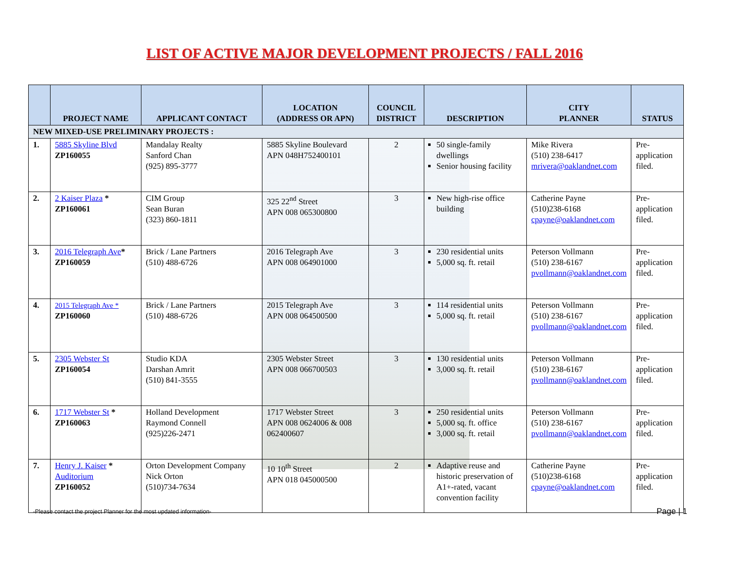LIST OF ACTIVE MAJOR DEVELOPMENT PROJECTS / FALL 2016
| | PROJECT NAME | APPLICANT CONTACT | LOCATION (ADDRESS OR APN) | COUNCIL DISTRICT | DESCRIPTION | CITY PLANNER | STATUS |
| --- | --- | --- | --- | --- | --- | --- | --- |
| NEW MIXED-USE PRELIMINARY PROJECTS : | | | | | | | |
| 1. | 5885 Skyline Blvd ZP160055 | Mandalay Realty Sanford Chan (925) 895-3777 | 5885 Skyline Boulevard APN 048H752400101 | 2 | 50 single-family dwellings Senior housing facility | Mike Rivera (510) 238-6417 mrivera@oaklandnet.com | Pre-application filed. |
| 2. | 2 Kaiser Plaza * ZP160061 | CIM Group Sean Buran (323) 860-1811 | 325 22<sup>nd</sup> Street APN 008 065300800 | 3 | New high-rise office building | Catherine Payne (510)238-6168 cpayne@oaklandnet.com | Pre-application filed. |
| 3. | 2016 Telegraph Ave * ZP160059 | Brick / Lane Partners (510) 488-6726 | 2016 Telegraph Ave APN 008 064901000 | 3 | 230 residential units 5,000 sq. ft. retail | Peterson Vollmann (510) 238-6167 pvollmann@oaklandnet.com | Pre-application filed. |
| 4. | 2015 Telegraph Ave * ZP160060 | Brick / Lane Partners (510) 488-6726 | 2015 Telegraph Ave APN 008 064500500 | 3 | 114 residential units 5,000 sq. ft. retail | Peterson Vollmann (510) 238-6167 pvollmann@oaklandnet.com | Pre-application filed. |
| 5. | 2305 Webster St ZP160054 | Studio KDA Darshan Amrit (510) 841-3555 | 2305 Webster Street APN 008 066700503 | 3 | 130 residential units 3,000 sq. ft. retail | Peterson Vollmann (510) 238-6167 pvollmann@oaklandnet.com | Pre-application filed. |
| 6. | 1717 Webster St * ZP160063 | Holland Development Raymond Connell (925)226-2471 | 1717 Webster Street APN 008 0624006 & 008 062400607 | 3 | 250 residential units 5,000 sq. ft. office 3,000 sq. ft. retail | Peterson Vollmann (510) 238-6167 pvollmann@oaklandnet.com | Pre-application filed. |
| 7. | Henry J. Kaiser * Auditorium ZP160052 | Orton Development Company Nick Orton (510)734-7634 | 10 10<sup>th</sup> Street APN 018 045000500 | 2 | Adaptive reuse and historic preservation of A1+-rated, vacant convention facility | Catherine Payne (510)238-6168 cpayne@oaklandnet.com | Pre-application filed. |
-Please contact the project Planner for the most updated information-
Page | 1